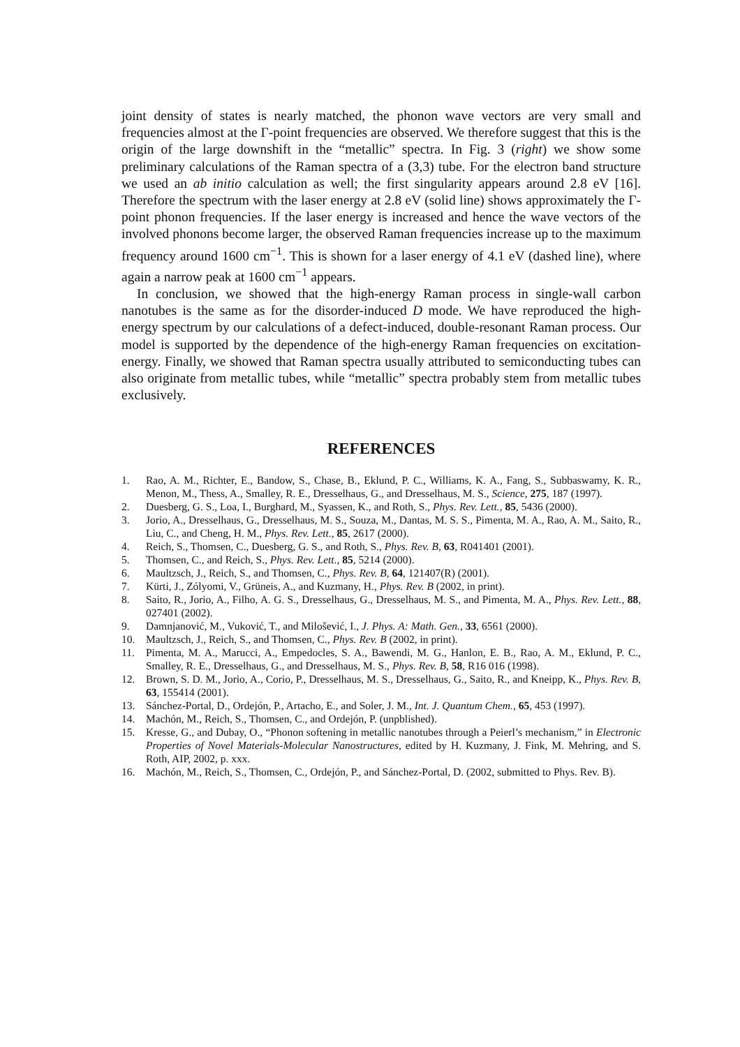joint density of states is nearly matched, the phonon wave vectors are very small and frequencies almost at the Γ-point frequencies are observed. We therefore suggest that this is the origin of the large downshift in the “metallic” spectra. In Fig. 3 (right) we show some preliminary calculations of the Raman spectra of a (3,3) tube. For the electron band structure we used an ab initio calculation as well; the first singularity appears around 2.8 eV [16]. Therefore the spectrum with the laser energy at 2.8 eV (solid line) shows approximately the Γ-point phonon frequencies. If the laser energy is increased and hence the wave vectors of the involved phonons become larger, the observed Raman frequencies increase up to the maximum frequency around 1600 cm<sup>−1</sup>. This is shown for a laser energy of 4.1 eV (dashed line), where again a narrow peak at 1600 cm<sup>−1</sup> appears.
In conclusion, we showed that the high-energy Raman process in single-wall carbon nanotubes is the same as for the disorder-induced D mode. We have reproduced the high-energy spectrum by our calculations of a defect-induced, double-resonant Raman process. Our model is supported by the dependence of the high-energy Raman frequencies on excitation-energy. Finally, we showed that Raman spectra usually attributed to semiconducting tubes can also originate from metallic tubes, while “metallic” spectra probably stem from metallic tubes exclusively.
REFERENCES
1. Rao, A. M., Richter, E., Bandow, S., Chase, B., Eklund, P. C., Williams, K. A., Fang, S., Subbaswamy, K. R., Menon, M., Thess, A., Smalley, R. E., Dresselhaus, G., and Dresselhaus, M. S., Science, 275, 187 (1997).
2. Duesberg, G. S., Loa, I., Burghard, M., Syassen, K., and Roth, S., Phys. Rev. Lett., 85, 5436 (2000).
3. Jorio, A., Dresselhaus, G., Dresselhaus, M. S., Souza, M., Dantas, M. S. S., Pimenta, M. A., Rao, A. M., Saito, R., Liu, C., and Cheng, H. M., Phys. Rev. Lett., 85, 2617 (2000).
4. Reich, S., Thomsen, C., Duesberg, G. S., and Roth, S., Phys. Rev. B, 63, R041401 (2001).
5. Thomsen, C., and Reich, S., Phys. Rev. Lett., 85, 5214 (2000).
6. Maultzsch, J., Reich, S., and Thomsen, C., Phys. Rev. B, 64, 121407(R) (2001).
7. Kürti, J., Zólyomi, V., Grüneis, A., and Kuzmany, H., Phys. Rev. B (2002, in print).
8. Saito, R., Jorio, A., Filho, A. G. S., Dresselhaus, G., Dresselhaus, M. S., and Pimenta, M. A., Phys. Rev. Lett., 88, 027401 (2002).
9. Damnjanović, M., Vuković, T., and Milošević, I., J. Phys. A: Math. Gen., 33, 6561 (2000).
10. Maultzsch, J., Reich, S., and Thomsen, C., Phys. Rev. B (2002, in print).
11. Pimenta, M. A., Marucci, A., Empedocles, S. A., Bawendi, M. G., Hanlon, E. B., Rao, A. M., Eklund, P. C., Smalley, R. E., Dresselhaus, G., and Dresselhaus, M. S., Phys. Rev. B, 58, R16 016 (1998).
12. Brown, S. D. M., Jorio, A., Corio, P., Dresselhaus, M. S., Dresselhaus, G., Saito, R., and Kneipp, K., Phys. Rev. B, 63, 155414 (2001).
13. Sánchez-Portal, D., Ordejón, P., Artacho, E., and Soler, J. M., Int. J. Quantum Chem., 65, 453 (1997).
14. Machón, M., Reich, S., Thomsen, C., and Ordejón, P. (unpblished).
15. Kresse, G., and Dubay, O., “Phonon softening in metallic nanotubes through a Peierl’s mechanism,” in Electronic Properties of Novel Materials-Molecular Nanostructures, edited by H. Kuzmany, J. Fink, M. Mehring, and S. Roth, AIP, 2002, p. xxx.
16. Machón, M., Reich, S., Thomsen, C., Ordejón, P., and Sánchez-Portal, D. (2002, submitted to Phys. Rev. B).